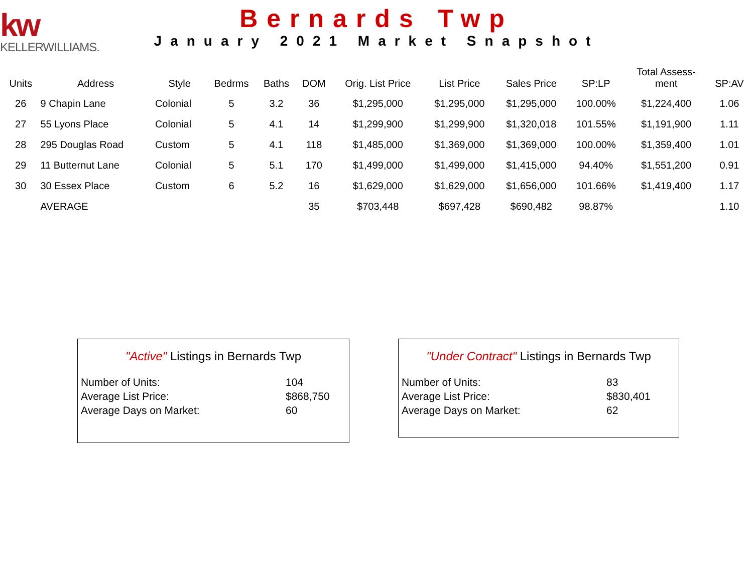kw
KELLERWILLIAMS.
Bernards Twp
January 2021 Market Snapshot
| Units | Address | Style | Bedrms | Baths | DOM | Orig. List Price | List Price | Sales Price | SP:LP | Total Assess- ment | SP:AV |
| --- | --- | --- | --- | --- | --- | --- | --- | --- | --- | --- | --- |
| 26 | 9 Chapin Lane | Colonial | 5 | 3.2 | 36 | $1,295,000 | $1,295,000 | $1,295,000 | 100.00% | $1,224,400 | 1.06 |
| 27 | 55 Lyons Place | Colonial | 5 | 4.1 | 14 | $1,299,900 | $1,299,900 | $1,320,018 | 101.55% | $1,191,900 | 1.11 |
| 28 | 295 Douglas Road | Custom | 5 | 4.1 | 118 | $1,485,000 | $1,369,000 | $1,369,000 | 100.00% | $1,359,400 | 1.01 |
| 29 | 11 Butternut Lane | Colonial | 5 | 5.1 | 170 | $1,499,000 | $1,499,000 | $1,415,000 | 94.40% | $1,551,200 | 0.91 |
| 30 | 30 Essex Place | Custom | 6 | 5.2 | 16 | $1,629,000 | $1,629,000 | $1,656,000 | 101.66% | $1,419,400 | 1.17 |
| | AVERAGE | | | | 35 | $703,448 | $697,428 | $690,482 | 98.87% | | 1.10 |
"Active" Listings in Bernards Twp
| Number of Units: | 104 |
| Average List Price: | $868,750 |
| Average Days on Market: | 60 |
"Under Contract" Listings in Bernards Twp
| Number of Units: | 83 |
| Average List Price: | $830,401 |
| Average Days on Market: | 62 |